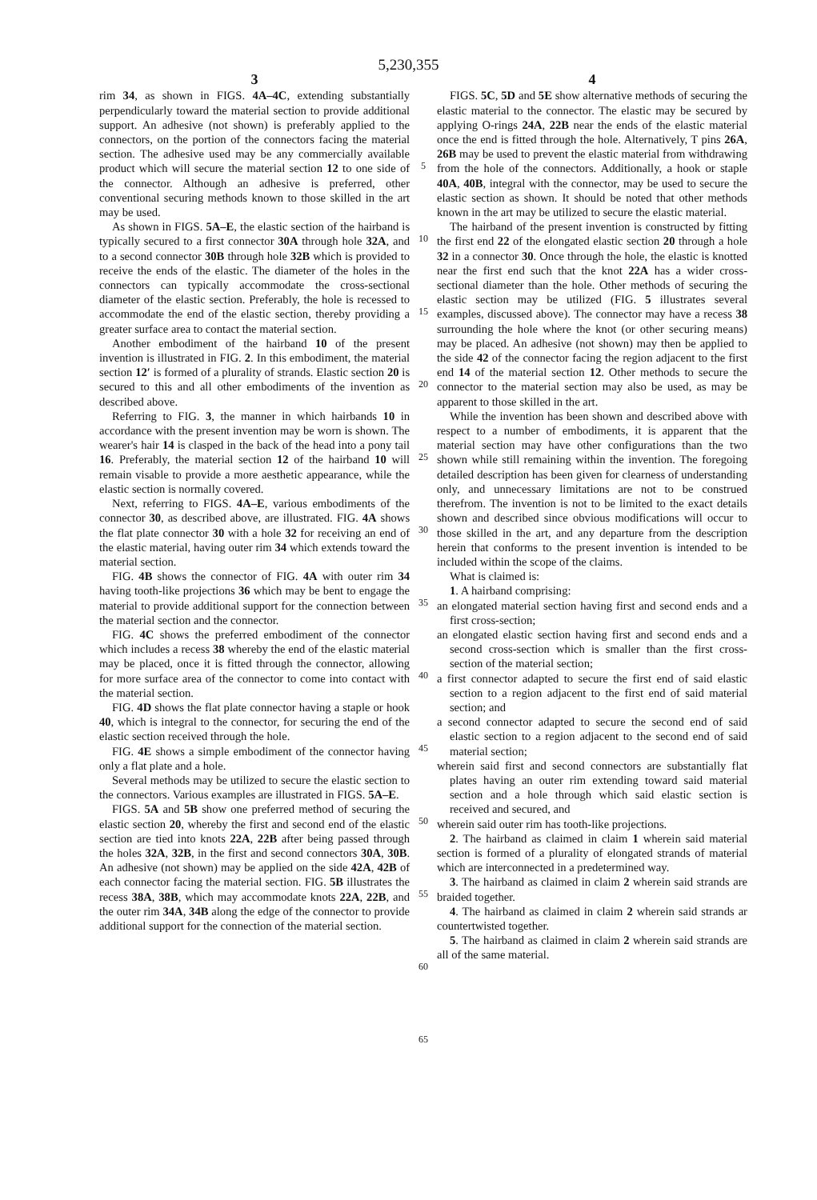5,230,355
3
rim 34, as shown in FIGS. 4A–4C, extending substantially perpendicularly toward the material section to provide additional support. An adhesive (not shown) is preferably applied to the connectors, on the portion of the connectors facing the material section. The adhesive used may be any commercially available product which will secure the material section 12 to one side of the connector. Although an adhesive is preferred, other conventional securing methods known to those skilled in the art may be used.
As shown in FIGS. 5A–E, the elastic section of the hairband is typically secured to a first connector 30A through hole 32A, and to a second connector 30B through hole 32B which is provided to receive the ends of the elastic. The diameter of the holes in the connectors can typically accommodate the cross-sectional diameter of the elastic section. Preferably, the hole is recessed to accommodate the end of the elastic section, thereby providing a greater surface area to contact the material section.
Another embodiment of the hairband 10 of the present invention is illustrated in FIG. 2. In this embodiment, the material section 12′ is formed of a plurality of strands. Elastic section 20 is secured to this and all other embodiments of the invention as described above.
Referring to FIG. 3, the manner in which hairbands 10 in accordance with the present invention may be worn is shown. The wearer's hair 14 is clasped in the back of the head into a pony tail 16. Preferably, the material section 12 of the hairband 10 will remain visable to provide a more aesthetic appearance, while the elastic section is normally covered.
Next, referring to FIGS. 4A–E, various embodiments of the connector 30, as described above, are illustrated. FIG. 4A shows the flat plate connector 30 with a hole 32 for receiving an end of the elastic material, having outer rim 34 which extends toward the material section.
FIG. 4B shows the connector of FIG. 4A with outer rim 34 having tooth-like projections 36 which may be bent to engage the material to provide additional support for the connection between the material section and the connector.
FIG. 4C shows the preferred embodiment of the connector which includes a recess 38 whereby the end of the elastic material may be placed, once it is fitted through the connector, allowing for more surface area of the connector to come into contact with the material section.
FIG. 4D shows the flat plate connector having a staple or hook 40, which is integral to the connector, for securing the end of the elastic section received through the hole.
FIG. 4E shows a simple embodiment of the connector having only a flat plate and a hole.
Several methods may be utilized to secure the elastic section to the connectors. Various examples are illustrated in FIGS. 5A–E.
FIGS. 5A and 5B show one preferred method of securing the elastic section 20, whereby the first and second end of the elastic section are tied into knots 22A, 22B after being passed through the holes 32A, 32B, in the first and second connectors 30A, 30B. An adhesive (not shown) may be applied on the side 42A, 42B of each connector facing the material section. FIG. 5B illustrates the recess 38A, 38B, which may accommodate knots 22A, 22B, and the outer rim 34A, 34B along the edge of the connector to provide additional support for the connection of the material section.
5
10
15
20
25
30
35
40
45
50
55
60
65
4
FIGS. 5C, 5D and 5E show alternative methods of securing the elastic material to the connector. The elastic may be secured by applying O-rings 24A, 22B near the ends of the elastic material once the end is fitted through the hole. Alternatively, T pins 26A, 26B may be used to prevent the elastic material from withdrawing from the hole of the connectors. Additionally, a hook or staple 40A, 40B, integral with the connector, may be used to secure the elastic section as shown. It should be noted that other methods known in the art may be utilized to secure the elastic material.
The hairband of the present invention is constructed by fitting the first end 22 of the elongated elastic section 20 through a hole 32 in a connector 30. Once through the hole, the elastic is knotted near the first end such that the knot 22A has a wider cross-sectional diameter than the hole. Other methods of securing the elastic section may be utilized (FIG. 5 illustrates several examples, discussed above). The connector may have a recess 38 surrounding the hole where the knot (or other securing means) may be placed. An adhesive (not shown) may then be applied to the side 42 of the connector facing the region adjacent to the first end 14 of the material section 12. Other methods to secure the connector to the material section may also be used, as may be apparent to those skilled in the art.
While the invention has been shown and described above with respect to a number of embodiments, it is apparent that the material section may have other configurations than the two shown while still remaining within the invention. The foregoing detailed description has been given for clearness of understanding only, and unnecessary limitations are not to be construed therefrom. The invention is not to be limited to the exact details shown and described since obvious modifications will occur to those skilled in the art, and any departure from the description herein that conforms to the present invention is intended to be included within the scope of the claims.
What is claimed is:
1. A hairband comprising:
an elongated material section having first and second ends and a first cross-section;
an elongated elastic section having first and second ends and a second cross-section which is smaller than the first cross-section of the material section;
a first connector adapted to secure the first end of said elastic section to a region adjacent to the first end of said material section; and
a second connector adapted to secure the second end of said elastic section to a region adjacent to the second end of said material section;
wherein said first and second connectors are substantially flat plates having an outer rim extending toward said material section and a hole through which said elastic section is received and secured, and
wherein said outer rim has tooth-like projections.
2. The hairband as claimed in claim 1 wherein said material section is formed of a plurality of elongated strands of material which are interconnected in a predetermined way.
3. The hairband as claimed in claim 2 wherein said strands are braided together.
4. The hairband as claimed in claim 2 wherein said strands ar countertwisted together.
5. The hairband as claimed in claim 2 wherein said strands are all of the same material.